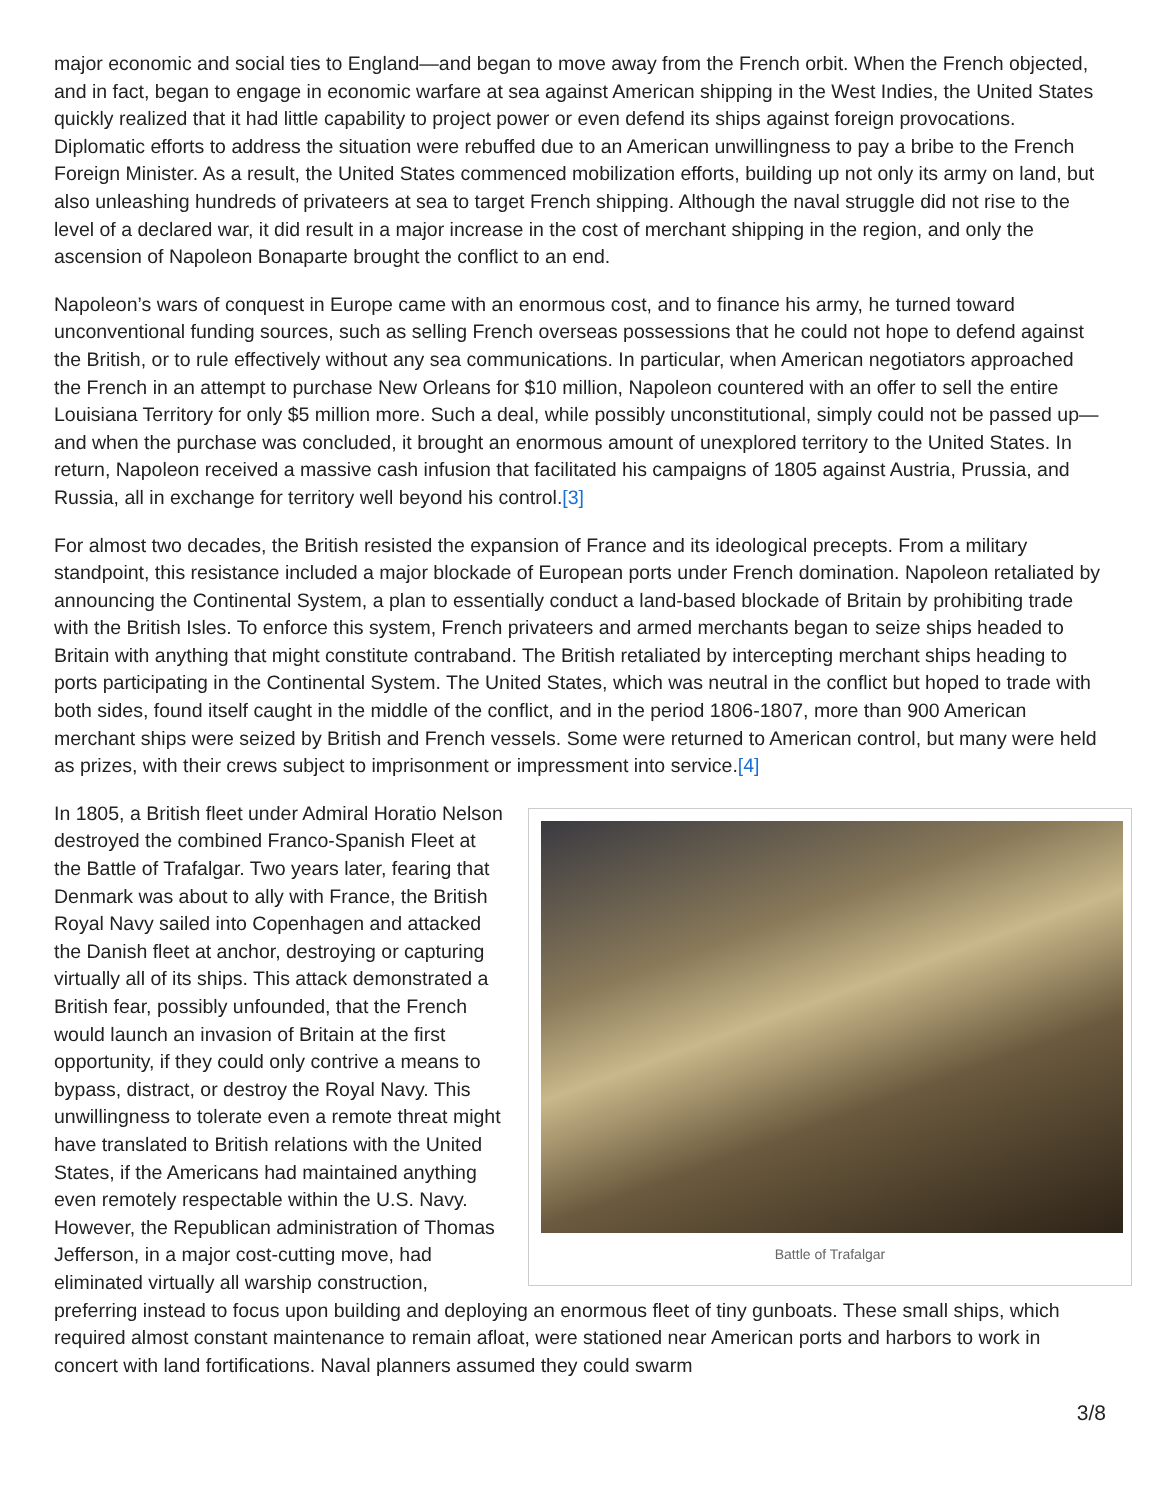major economic and social ties to England—and began to move away from the French orbit. When the French objected, and in fact, began to engage in economic warfare at sea against American shipping in the West Indies, the United States quickly realized that it had little capability to project power or even defend its ships against foreign provocations. Diplomatic efforts to address the situation were rebuffed due to an American unwillingness to pay a bribe to the French Foreign Minister. As a result, the United States commenced mobilization efforts, building up not only its army on land, but also unleashing hundreds of privateers at sea to target French shipping. Although the naval struggle did not rise to the level of a declared war, it did result in a major increase in the cost of merchant shipping in the region, and only the ascension of Napoleon Bonaparte brought the conflict to an end.
Napoleon’s wars of conquest in Europe came with an enormous cost, and to finance his army, he turned toward unconventional funding sources, such as selling French overseas possessions that he could not hope to defend against the British, or to rule effectively without any sea communications. In particular, when American negotiators approached the French in an attempt to purchase New Orleans for $10 million, Napoleon countered with an offer to sell the entire Louisiana Territory for only $5 million more. Such a deal, while possibly unconstitutional, simply could not be passed up—and when the purchase was concluded, it brought an enormous amount of unexplored territory to the United States. In return, Napoleon received a massive cash infusion that facilitated his campaigns of 1805 against Austria, Prussia, and Russia, all in exchange for territory well beyond his control.[3]
For almost two decades, the British resisted the expansion of France and its ideological precepts. From a military standpoint, this resistance included a major blockade of European ports under French domination. Napoleon retaliated by announcing the Continental System, a plan to essentially conduct a land-based blockade of Britain by prohibiting trade with the British Isles. To enforce this system, French privateers and armed merchants began to seize ships headed to Britain with anything that might constitute contraband. The British retaliated by intercepting merchant ships heading to ports participating in the Continental System. The United States, which was neutral in the conflict but hoped to trade with both sides, found itself caught in the middle of the conflict, and in the period 1806-1807, more than 900 American merchant ships were seized by British and French vessels. Some were returned to American control, but many were held as prizes, with their crews subject to imprisonment or impressment into service.[4]
Battle of Trafalgar
In 1805, a British fleet under Admiral Horatio Nelson destroyed the combined Franco-Spanish Fleet at the Battle of Trafalgar. Two years later, fearing that Denmark was about to ally with France, the British Royal Navy sailed into Copenhagen and attacked the Danish fleet at anchor, destroying or capturing virtually all of its ships. This attack demonstrated a British fear, possibly unfounded, that the French would launch an invasion of Britain at the first opportunity, if they could only contrive a means to bypass, distract, or destroy the Royal Navy. This unwillingness to tolerate even a remote threat might have translated to British relations with the United States, if the Americans had maintained anything even remotely respectable within the U.S. Navy. However, the Republican administration of Thomas Jefferson, in a major cost-cutting move, had eliminated virtually all warship construction, preferring instead to focus upon building and deploying an enormous fleet of tiny gunboats. These small ships, which required almost constant maintenance to remain afloat, were stationed near American ports and harbors to work in concert with land fortifications. Naval planners assumed they could swarm
3/8